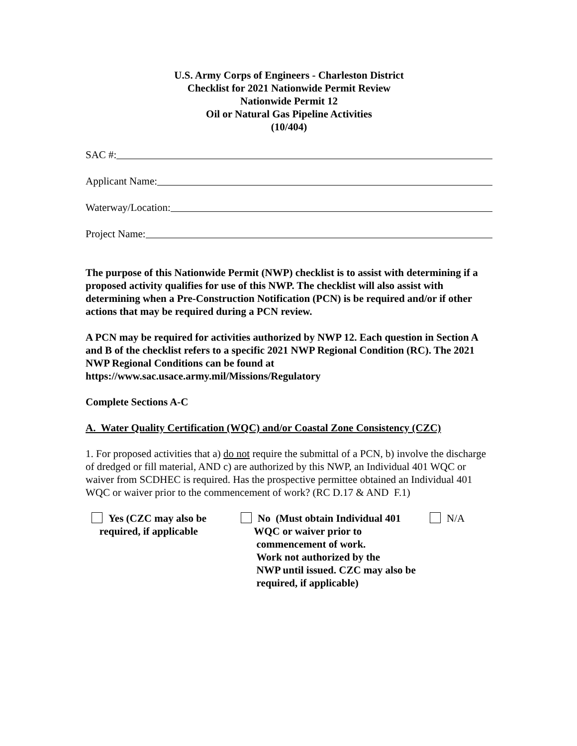U.S. Army Corps of Engineers - Charleston District
Checklist for 2021 Nationwide Permit Review
Nationwide Permit 12
Oil or Natural Gas Pipeline Activities
(10/404)
SAC #:
Applicant Name:
Waterway/Location:
Project Name:
The purpose of this Nationwide Permit (NWP) checklist is to assist with determining if a proposed activity qualifies for use of this NWP. The checklist will also assist with determining when a Pre-Construction Notification (PCN) is be required and/or if other actions that may be required during a PCN review.
A PCN may be required for activities authorized by NWP 12. Each question in Section A and B of the checklist refers to a specific 2021 NWP Regional Condition (RC). The 2021 NWP Regional Conditions can be found at https://www.sac.usace.army.mil/Missions/Regulatory
Complete Sections A-C
A. Water Quality Certification (WQC) and/or Coastal Zone Consistency (CZC)
1. For proposed activities that a) do not require the submittal of a PCN, b) involve the discharge of dredged or fill material, AND c) are authorized by this NWP, an Individual 401 WQC or waiver from SCDHEC is required. Has the prospective permittee obtained an Individual 401 WQC or waiver prior to the commencement of work? (RC D.17 & AND F.1)
Yes (CZC may also be
required, if applicable
No (Must obtain Individual 401
WQC or waiver prior to
commencement of work.
Work not authorized by the
NWP until issued. CZC may also be
required, if applicable)
N/A